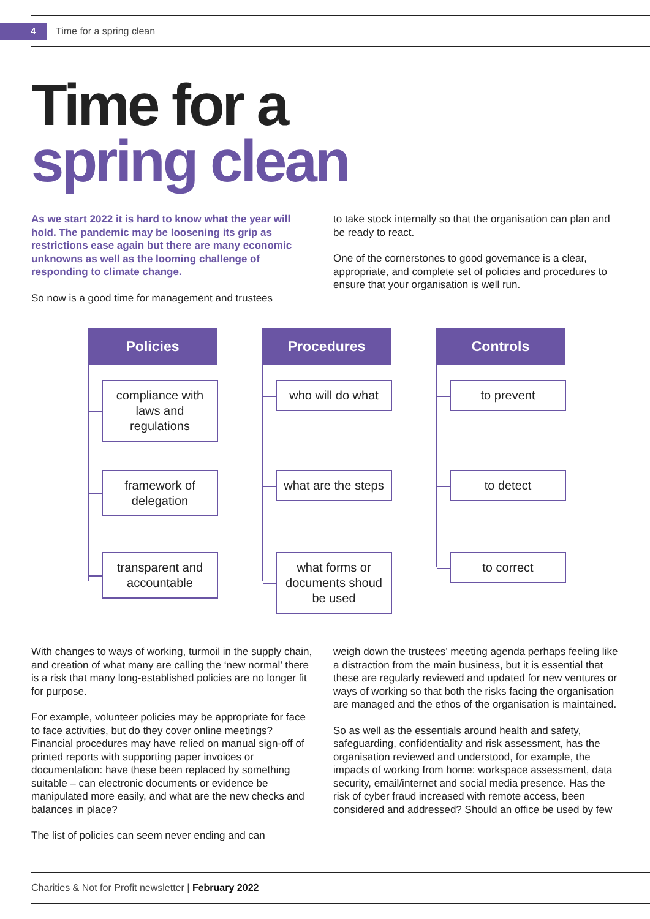4
Time for a spring clean
Time for a
spring clean
As we start 2022 it is hard to know what the year will hold. The pandemic may be loosening its grip as restrictions ease again but there are many economic unknowns as well as the looming challenge of responding to climate change.
So now is a good time for management and trustees
to take stock internally so that the organisation can plan and be ready to react.
One of the cornerstones to good governance is a clear, appropriate, and complete set of policies and procedures to ensure that your organisation is well run.
Policies
compliance with laws and regulations
framework of delegation
transparent and accountable
Procedures
who will do what
what are the steps
what forms or documents shoud be used
Controls
to prevent
to detect
to correct
With changes to ways of working, turmoil in the supply chain, and creation of what many are calling the ‘new normal’ there is a risk that many long-established policies are no longer fit for purpose.
For example, volunteer policies may be appropriate for face to face activities, but do they cover online meetings? Financial procedures may have relied on manual sign-off of printed reports with supporting paper invoices or documentation: have these been replaced by something suitable – can electronic documents or evidence be manipulated more easily, and what are the new checks and balances in place?
The list of policies can seem never ending and can
weigh down the trustees’ meeting agenda perhaps feeling like a distraction from the main business, but it is essential that these are regularly reviewed and updated for new ventures or ways of working so that both the risks facing the organisation are managed and the ethos of the organisation is maintained.
So as well as the essentials around health and safety, safeguarding, confidentiality and risk assessment, has the organisation reviewed and understood, for example, the impacts of working from home: workspace assessment, data security, email/internet and social media presence. Has the risk of cyber fraud increased with remote access, been considered and addressed? Should an office be used by few
Charities & Not for Profit newsletter | February 2022